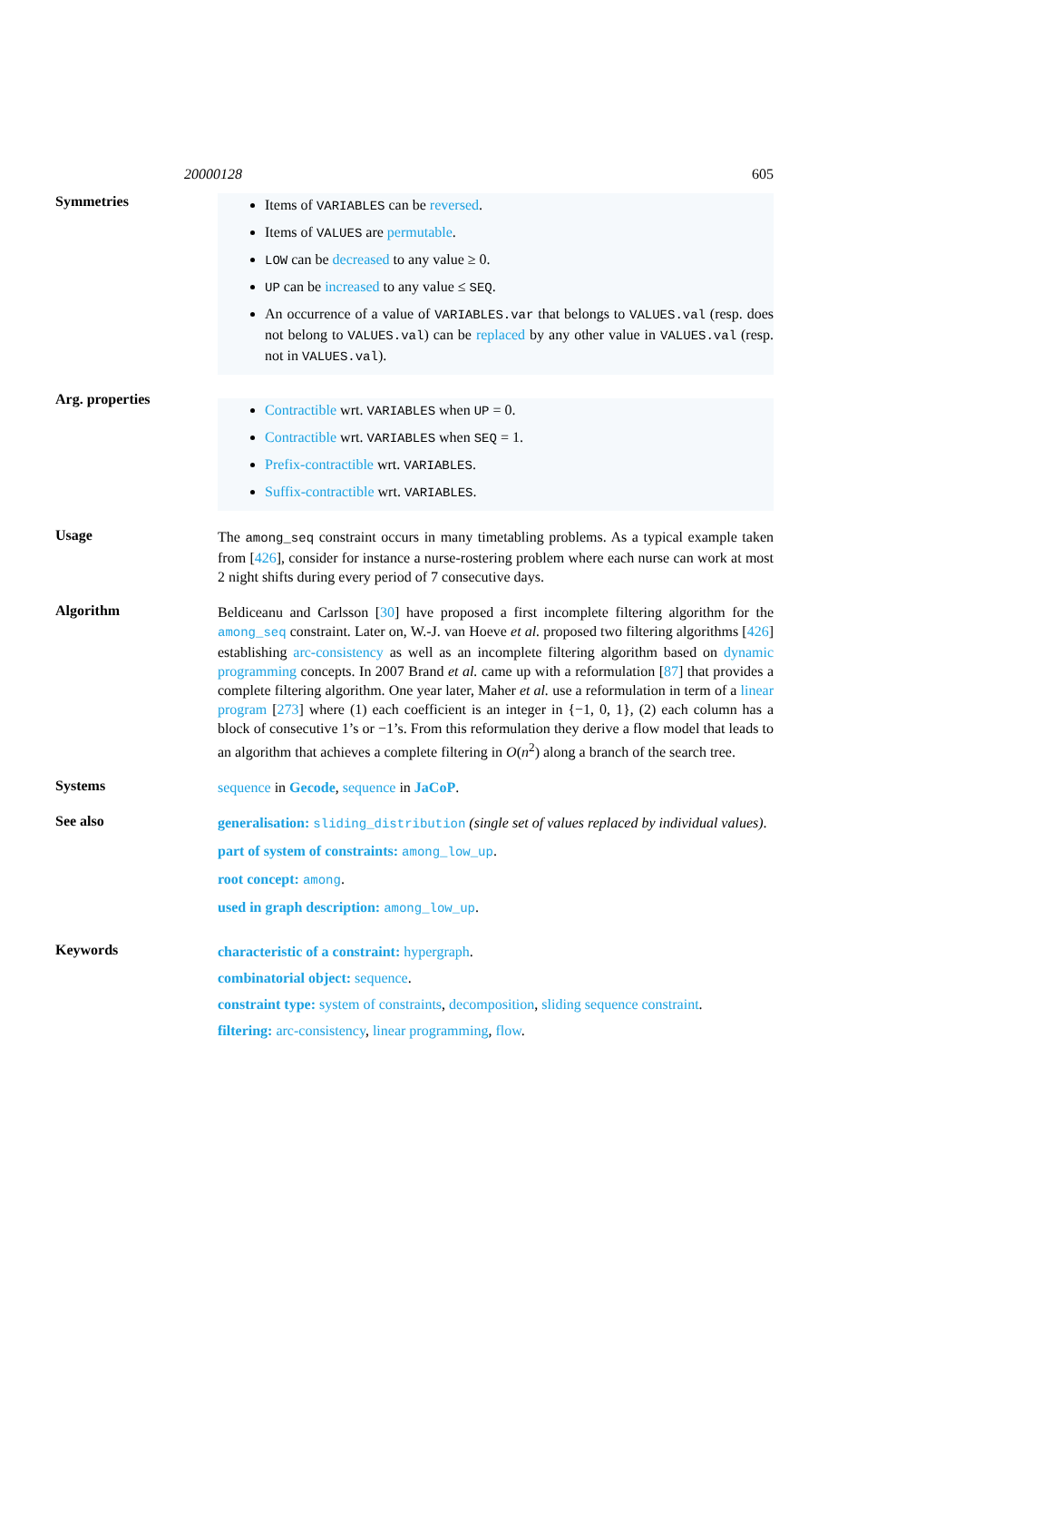20000128 605
Symmetries
Items of VARIABLES can be reversed.
Items of VALUES are permutable.
LOW can be decreased to any value ≥ 0.
UP can be increased to any value ≤ SEQ.
An occurrence of a value of VARIABLES.var that belongs to VALUES.val (resp. does not belong to VALUES.val) can be replaced by any other value in VALUES.val (resp. not in VALUES.val).
Arg. properties
Contractible wrt. VARIABLES when UP = 0.
Contractible wrt. VARIABLES when SEQ = 1.
Prefix-contractible wrt. VARIABLES.
Suffix-contractible wrt. VARIABLES.
Usage
The among_seq constraint occurs in many timetabling problems. As a typical example taken from [426], consider for instance a nurse-rostering problem where each nurse can work at most 2 night shifts during every period of 7 consecutive days.
Algorithm
Beldiceanu and Carlsson [30] have proposed a first incomplete filtering algorithm for the among_seq constraint. Later on, W.-J. van Hoeve et al. proposed two filtering algorithms [426] establishing arc-consistency as well as an incomplete filtering algorithm based on dynamic programming concepts. In 2007 Brand et al. came up with a reformulation [87] that provides a complete filtering algorithm. One year later, Maher et al. use a reformulation in term of a linear program [273] where (1) each coefficient is an integer in {−1, 0, 1}, (2) each column has a block of consecutive 1’s or −1’s. From this reformulation they derive a flow model that leads to an algorithm that achieves a complete filtering in O(n<sup>2</sup>) along a branch of the search tree.
Systems
sequence in Gecode, sequence in JaCoP.
See also
generalisation: sliding_distribution (single set of values replaced by individual values).
part of system of constraints: among_low_up.
root concept: among.
used in graph description: among_low_up.
Keywords
characteristic of a constraint: hypergraph.
combinatorial object: sequence.
constraint type: system of constraints, decomposition, sliding sequence constraint.
filtering: arc-consistency, linear programming, flow.